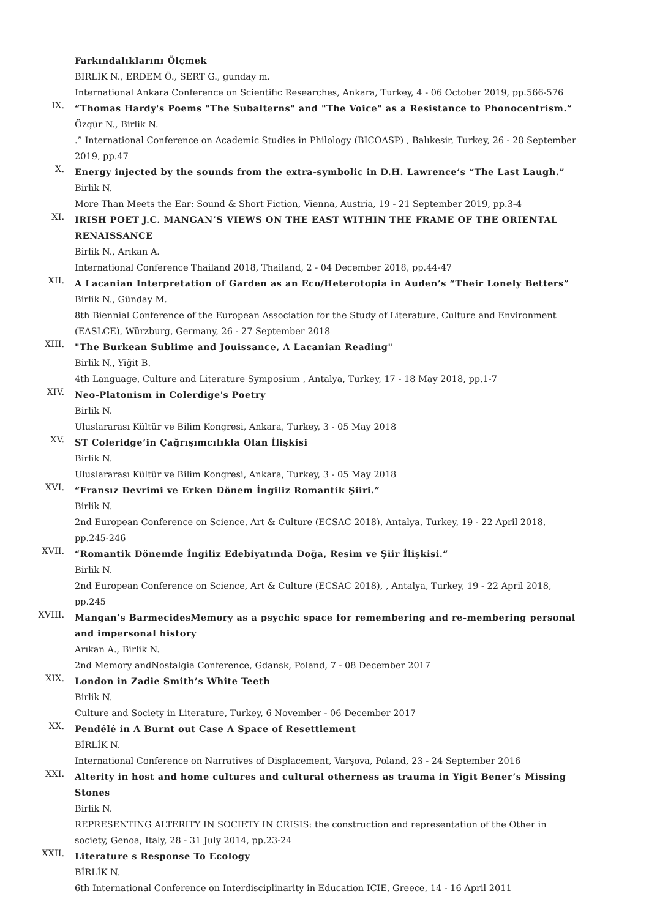Farkındalıklarını Ölçmek
BİRLİK N., ERDEM Ö., SERT G., gunday m.
International Ankara Conference on Scientific Researches, Ankara, Turkey, 4 - 06 October 2019, pp.566-576
IX.
“Thomas Hardy's Poems "The Subalterns" and "The Voice" as a Resistance to Phonocentrism.”
Özgür N., Birlik N.
.” International Conference on Academic Studies in Philology (BICOASP) , Balıkesir, Turkey, 26 - 28 September 2019, pp.47
X.
Energy injected by the sounds from the extra-symbolic in D.H. Lawrence’s “The Last Laugh.”
Birlik N.
More Than Meets the Ear: Sound & Short Fiction, Vienna, Austria, 19 - 21 September 2019, pp.3-4
XI.
IRISH POET J.C. MANGAN’S VIEWS ON THE EAST WITHIN THE FRAME OF THE ORIENTAL RENAISSANCE
Birlik N., Arıkan A.
International Conference Thailand 2018, Thailand, 2 - 04 December 2018, pp.44-47
XII.
A Lacanian Interpretation of Garden as an Eco/Heterotopia in Auden’s “Their Lonely Betters”
Birlik N., Günday M.
8th Biennial Conference of the European Association for the Study of Literature, Culture and Environment (EASLCE), Würzburg, Germany, 26 - 27 September 2018
XIII.
"The Burkean Sublime and Jouissance, A Lacanian Reading"
Birlik N., Yiğit B.
4th Language, Culture and Literature Symposium , Antalya, Turkey, 17 - 18 May 2018, pp.1-7
XIV.
Neo-Platonism in Colerdige's Poetry
Birlik N.
Uluslararası Kültür ve Bilim Kongresi, Ankara, Turkey, 3 - 05 May 2018
XV.
ST Coleridge’in Çağrışımcılıkla Olan İlişkisi
Birlik N.
Uluslararası Kültür ve Bilim Kongresi, Ankara, Turkey, 3 - 05 May 2018
XVI.
“Fransız Devrimi ve Erken Dönem İngiliz Romantik Şiiri.”
Birlik N.
2nd European Conference on Science, Art & Culture (ECSAC 2018), Antalya, Turkey, 19 - 22 April 2018, pp.245-246
XVII.
“Romantik Dönemde İngiliz Edebiyatında Doğa, Resim ve Şiir İlişkisi.”
Birlik N.
2nd European Conference on Science, Art & Culture (ECSAC 2018), , Antalya, Turkey, 19 - 22 April 2018, pp.245
XVIII.
Mangan’s BarmecidesMemory as a psychic space for remembering and re-membering personal and impersonal history
Arıkan A., Birlik N.
2nd Memory andNostalgia Conference, Gdansk, Poland, 7 - 08 December 2017
XIX.
London in Zadie Smith’s White Teeth
Birlik N.
Culture and Society in Literature, Turkey, 6 November - 06 December 2017
XX.
Pendélé in A Burnt out Case A Space of Resettlement
BİRLİK N.
International Conference on Narratives of Displacement, Varşova, Poland, 23 - 24 September 2016
XXI.
Alterity in host and home cultures and cultural otherness as trauma in Yigit Bener’s Missing Stones
Birlik N.
REPRESENTING ALTERITY IN SOCIETY IN CRISIS: the construction and representation of the Other in society, Genoa, Italy, 28 - 31 July 2014, pp.23-24
XXII.
Literature s Response To Ecology
BİRLİK N.
6th International Conference on Interdisciplinarity in Education ICIE, Greece, 14 - 16 April 2011